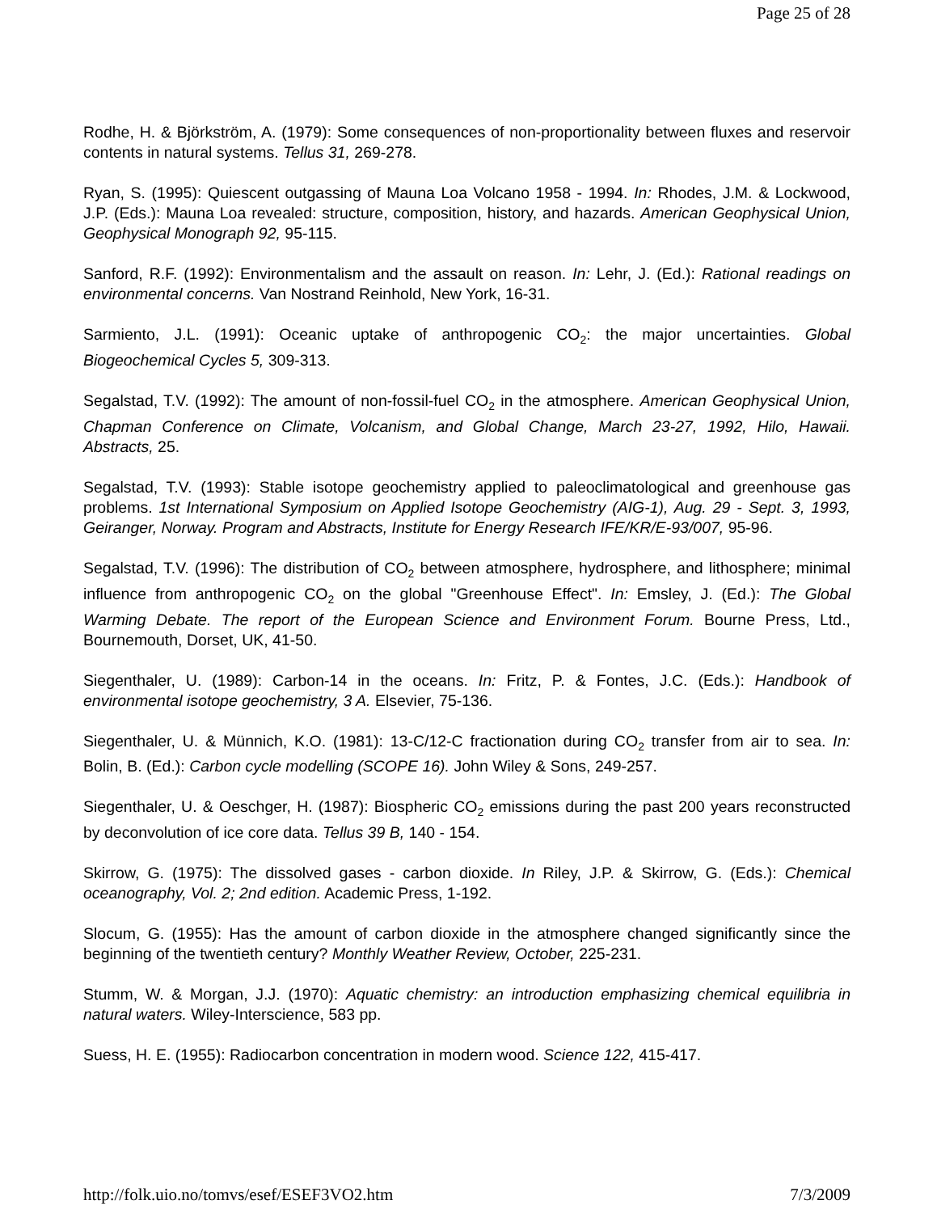Page 25 of 28
Rodhe, H. & Björkström, A. (1979): Some consequences of non-proportionality between fluxes and reservoir contents in natural systems. Tellus 31, 269-278.
Ryan, S. (1995): Quiescent outgassing of Mauna Loa Volcano 1958 - 1994. In: Rhodes, J.M. & Lockwood, J.P. (Eds.): Mauna Loa revealed: structure, composition, history, and hazards. American Geophysical Union, Geophysical Monograph 92, 95-115.
Sanford, R.F. (1992): Environmentalism and the assault on reason. In: Lehr, J. (Ed.): Rational readings on environmental concerns. Van Nostrand Reinhold, New York, 16-31.
Sarmiento, J.L. (1991): Oceanic uptake of anthropogenic CO<sub>2</sub>: the major uncertainties. Global Biogeochemical Cycles 5, 309-313.
Segalstad, T.V. (1992): The amount of non-fossil-fuel CO<sub>2</sub> in the atmosphere. American Geophysical Union, Chapman Conference on Climate, Volcanism, and Global Change, March 23-27, 1992, Hilo, Hawaii. Abstracts, 25.
Segalstad, T.V. (1993): Stable isotope geochemistry applied to paleoclimatological and greenhouse gas problems. 1st International Symposium on Applied Isotope Geochemistry (AIG-1), Aug. 29 - Sept. 3, 1993, Geiranger, Norway. Program and Abstracts, Institute for Energy Research IFE/KR/E-93/007, 95-96.
Segalstad, T.V. (1996): The distribution of CO<sub>2</sub> between atmosphere, hydrosphere, and lithosphere; minimal influence from anthropogenic CO<sub>2</sub> on the global "Greenhouse Effect". In: Emsley, J. (Ed.): The Global Warming Debate. The report of the European Science and Environment Forum. Bourne Press, Ltd., Bournemouth, Dorset, UK, 41-50.
Siegenthaler, U. (1989): Carbon-14 in the oceans. In: Fritz, P. & Fontes, J.C. (Eds.): Handbook of environmental isotope geochemistry, 3 A. Elsevier, 75-136.
Siegenthaler, U. & Münnich, K.O. (1981): 13-C/12-C fractionation during CO<sub>2</sub> transfer from air to sea. In: Bolin, B. (Ed.): Carbon cycle modelling (SCOPE 16). John Wiley & Sons, 249-257.
Siegenthaler, U. & Oeschger, H. (1987): Biospheric CO<sub>2</sub> emissions during the past 200 years reconstructed by deconvolution of ice core data. Tellus 39 B, 140 - 154.
Skirrow, G. (1975): The dissolved gases - carbon dioxide. In Riley, J.P. & Skirrow, G. (Eds.): Chemical oceanography, Vol. 2; 2nd edition. Academic Press, 1-192.
Slocum, G. (1955): Has the amount of carbon dioxide in the atmosphere changed significantly since the beginning of the twentieth century? Monthly Weather Review, October, 225-231.
Stumm, W. & Morgan, J.J. (1970): Aquatic chemistry: an introduction emphasizing chemical equilibria in natural waters. Wiley-Interscience, 583 pp.
Suess, H. E. (1955): Radiocarbon concentration in modern wood. Science 122, 415-417.
http://folk.uio.no/tomvs/esef/ESEF3VO2.htm 7/3/2009